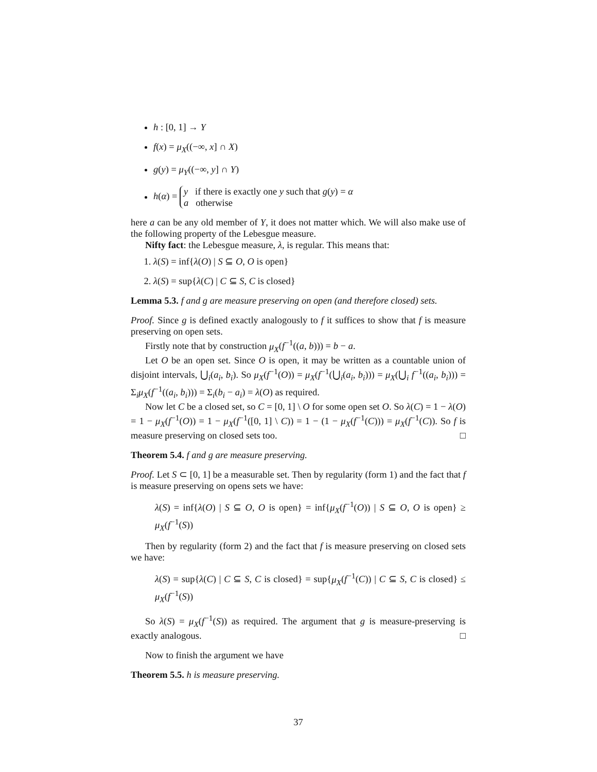h : [0, 1] → Y
f(x) = μ<sub>X</sub>((−∞, x] ∩ X)
g(y) = μ<sub>Y</sub>((−∞, y] ∩ Y)
h(α) = y if there is exactly one y such that g(y) = α a otherwise
here a can be any old member of Y, it does not matter which. We will also make use of the following property of the Lebesgue measure.
Nifty fact: the Lebesgue measure, λ, is regular. This means that:
1. λ(S) = inf{λ(O) | S ⊆ O, O is open}
2. λ(S) = sup{λ(C) | C ⊆ S, C is closed}
Lemma 5.3. f and g are measure preserving on open (and therefore closed) sets.
Proof. Since g is defined exactly analogously to f it suffices to show that f is measure preserving on open sets.
Firstly note that by construction μ<sub>X</sub>(f<sup>−1</sup>((a, b))) = b − a.
Let O be an open set. Since O is open, it may be written as a countable union of disjoint intervals, ⋃<sub>i</sub>(a<sub>i</sub>, b<sub>i</sub>). So μ<sub>X</sub>(f<sup>−1</sup>(O)) = μ<sub>X</sub>(f<sup>−1</sup>(⋃<sub>i</sub>(a<sub>i</sub>, b<sub>i</sub>))) = μ<sub>X</sub>(⋃<sub>i</sub> f<sup>−1</sup>((a<sub>i</sub>, b<sub>i</sub>))) = Σ<sub>i</sub>μ<sub>X</sub>(f<sup>−1</sup>((a<sub>i</sub>, b<sub>i</sub>))) = Σ<sub>i</sub>(b<sub>i</sub> − a<sub>i</sub>) = λ(O) as required.
Now let C be a closed set, so C = [0, 1] \ O for some open set O. So λ(C) = 1 − λ(O) = 1 − μ<sub>X</sub>(f<sup>−1</sup>(O)) = 1 − μ<sub>X</sub>(f<sup>−1</sup>([0, 1] \ C)) = 1 − (1 − μ<sub>X</sub>(f<sup>−1</sup>(C))) = μ<sub>X</sub>(f<sup>−1</sup>(C)). So f is measure preserving on closed sets too. □
Theorem 5.4. f and g are measure preserving.
Proof. Let S ⊂ [0, 1] be a measurable set. Then by regularity (form 1) and the fact that f is measure preserving on opens sets we have:
λ(S) = inf{λ(O) | S ⊆ O, O is open} = inf{μ<sub>X</sub>(f<sup>−1</sup>(O)) | S ⊆ O, O is open} ≥ μ<sub>X</sub>(f<sup>−1</sup>(S))
Then by regularity (form 2) and the fact that f is measure preserving on closed sets we have:
λ(S) = sup{λ(C) | C ⊆ S, C is closed} = sup{μ<sub>X</sub>(f<sup>−1</sup>(C)) | C ⊆ S, C is closed} ≤ μ<sub>X</sub>(f<sup>−1</sup>(S))
So λ(S) = μ<sub>X</sub>(f<sup>−1</sup>(S)) as required. The argument that g is measure-preserving is exactly analogous. □
Now to finish the argument we have
Theorem 5.5. h is measure preserving.
37